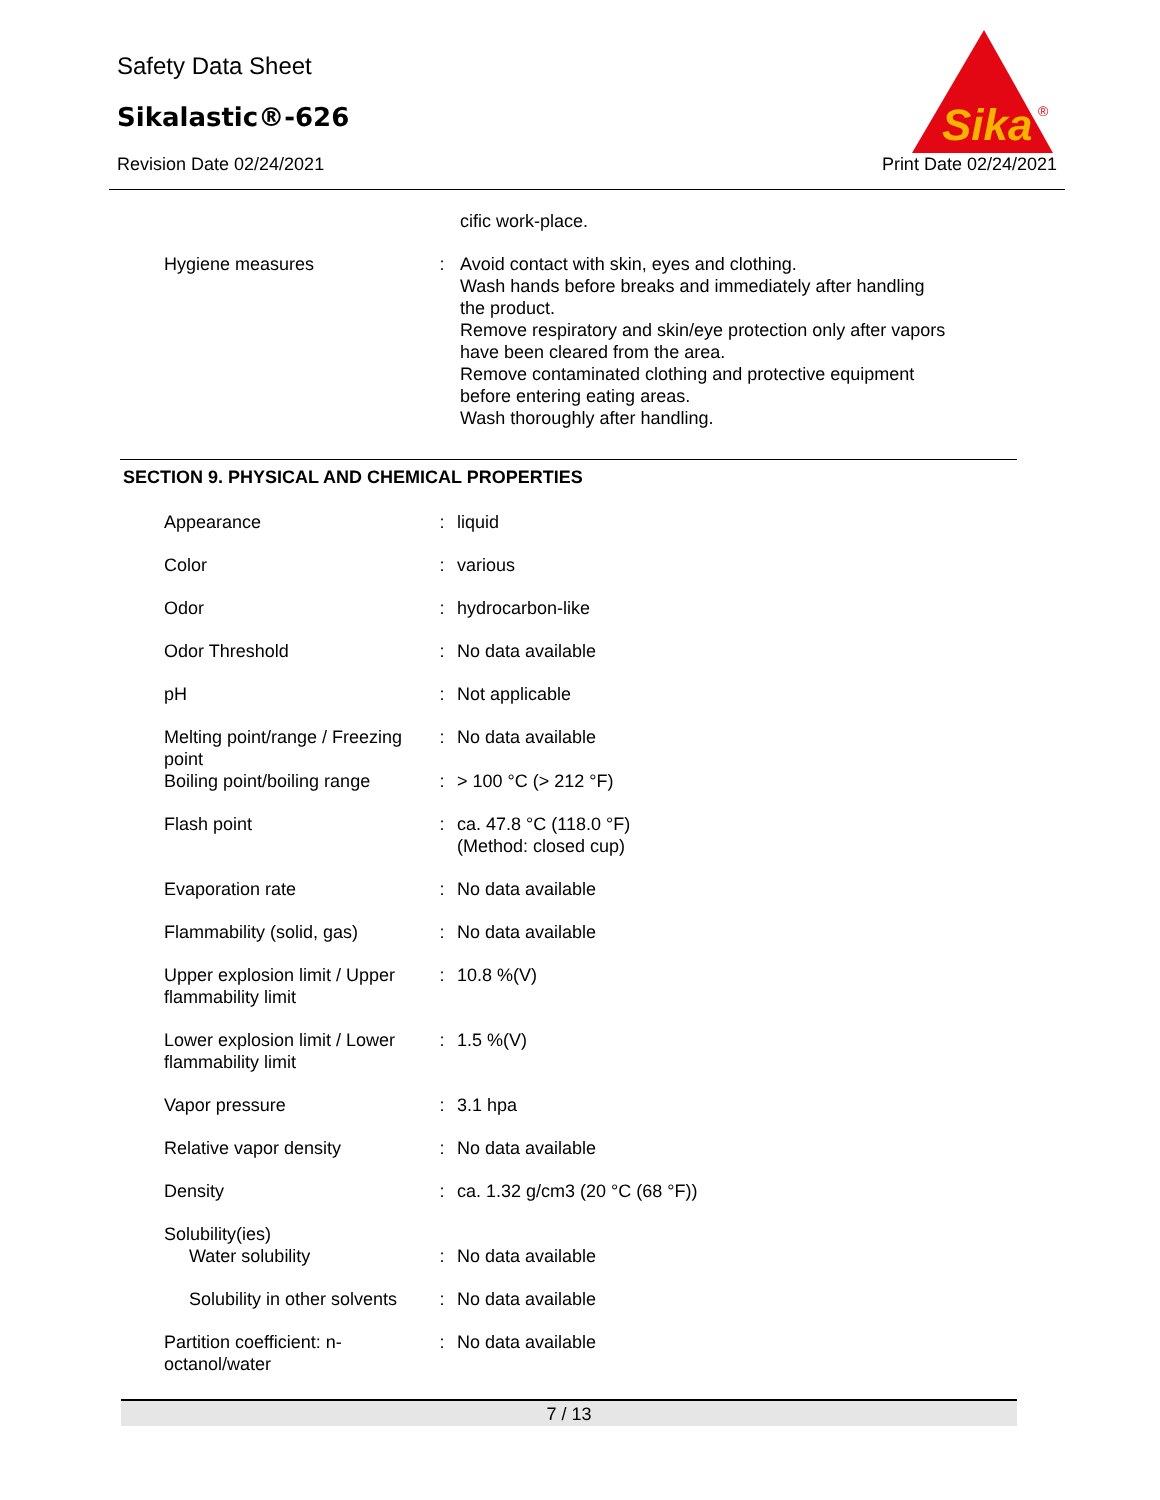Safety Data Sheet
Sikalastic®-626
Revision Date 02/24/2021 Print Date 02/24/2021
Sika
®
| | | cific work-place. |
| Hygiene measures | : | Avoid contact with skin, eyes and clothing. Wash hands before breaks and immediately after handling the product. Remove respiratory and skin/eye protection only after vapors have been cleared from the area. Remove contaminated clothing and protective equipment before entering eating areas. Wash thoroughly after handling. |
SECTION 9. PHYSICAL AND CHEMICAL PROPERTIES
| Appearance | : | liquid |
| Color | : | various |
| Odor | : | hydrocarbon-like |
| Odor Threshold | : | No data available |
| pH | : | Not applicable |
| Melting point/range / Freezing point | : | No data available |
| Boiling point/boiling range | : | > 100 °C (> 212 °F) |
| Flash point | : | ca. 47.8 °C (118.0 °F) (Method: closed cup) |
| Evaporation rate | : | No data available |
| Flammability (solid, gas) | : | No data available |
| Upper explosion limit / Upper flammability limit | : | 10.8 %(V) |
| Lower explosion limit / Lower flammability limit | : | 1.5 %(V) |
| Vapor pressure | : | 3.1 hpa |
| Relative vapor density | : | No data available |
| Density | : | ca. 1.32 g/cm3 (20 °C (68 °F)) |
| Solubility(ies) Water solubility | : | No data available |
| Solubility in other solvents | : | No data available |
| Partition coefficient: n-octanol/water | : | No data available |
7 / 13